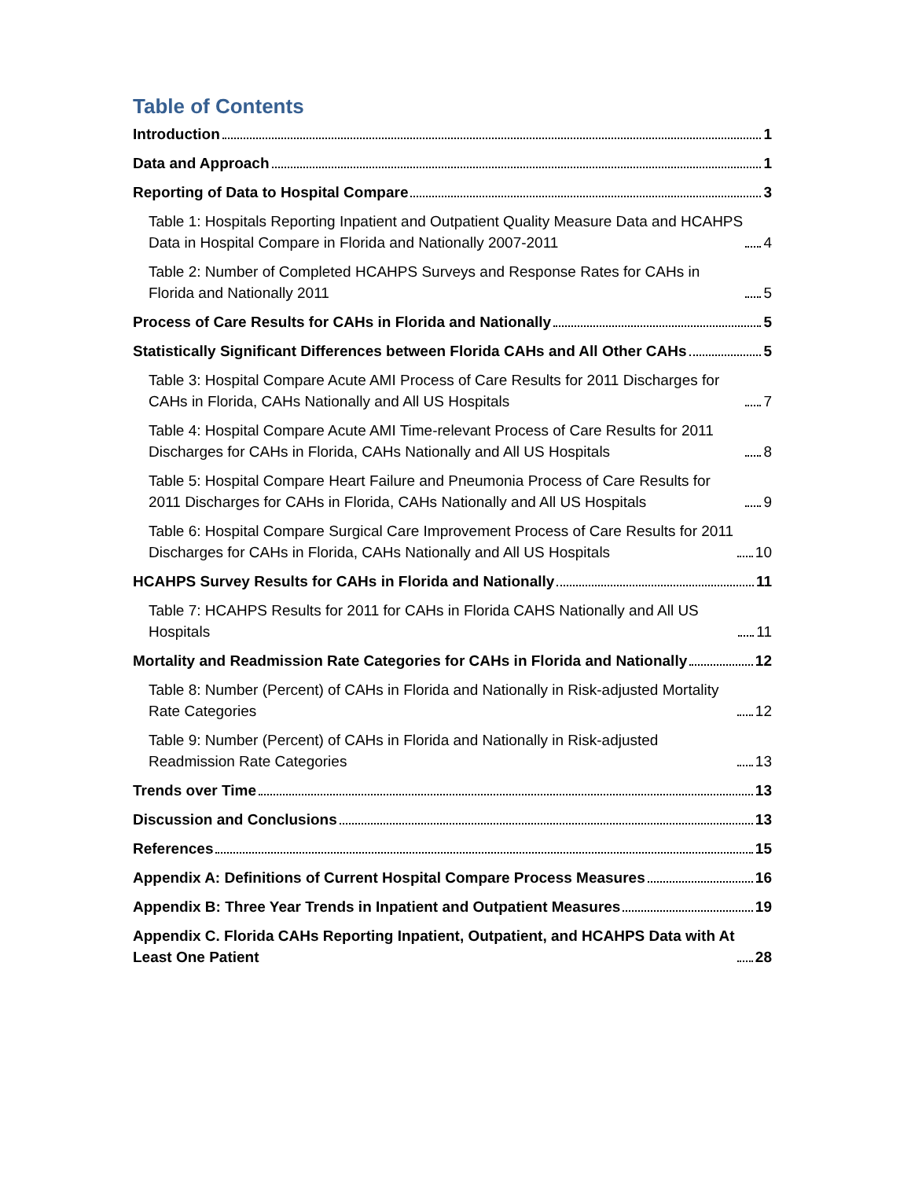Table of Contents
Introduction 1
Data and Approach 1
Reporting of Data to Hospital Compare 3
Table 1: Hospitals Reporting Inpatient and Outpatient Quality Measure Data and HCAHPS Data in Hospital Compare in Florida and Nationally 2007-2011 4
Table 2: Number of Completed HCAHPS Surveys and Response Rates for CAHs in Florida and Nationally 2011 5
Process of Care Results for CAHs in Florida and Nationally 5
Statistically Significant Differences between Florida CAHs and All Other CAHs 5
Table 3: Hospital Compare Acute AMI Process of Care Results for 2011 Discharges for CAHs in Florida, CAHs Nationally and All US Hospitals 7
Table 4: Hospital Compare Acute AMI Time-relevant Process of Care Results for 2011 Discharges for CAHs in Florida, CAHs Nationally and All US Hospitals 8
Table 5: Hospital Compare Heart Failure and Pneumonia Process of Care Results for 2011 Discharges for CAHs in Florida, CAHs Nationally and All US Hospitals 9
Table 6: Hospital Compare Surgical Care Improvement Process of Care Results for 2011 Discharges for CAHs in Florida, CAHs Nationally and All US Hospitals 10
HCAHPS Survey Results for CAHs in Florida and Nationally 11
Table 7: HCAHPS Results for 2011 for CAHs in Florida CAHS Nationally and All US Hospitals 11
Mortality and Readmission Rate Categories for CAHs in Florida and Nationally 12
Table 8: Number (Percent) of CAHs in Florida and Nationally in Risk-adjusted Mortality Rate Categories 12
Table 9: Number (Percent) of CAHs in Florida and Nationally in Risk-adjusted Readmission Rate Categories 13
Trends over Time 13
Discussion and Conclusions 13
References 15
Appendix A: Definitions of Current Hospital Compare Process Measures 16
Appendix B: Three Year Trends in Inpatient and Outpatient Measures 19
Appendix C. Florida CAHs Reporting Inpatient, Outpatient, and HCAHPS Data with At Least One Patient 28